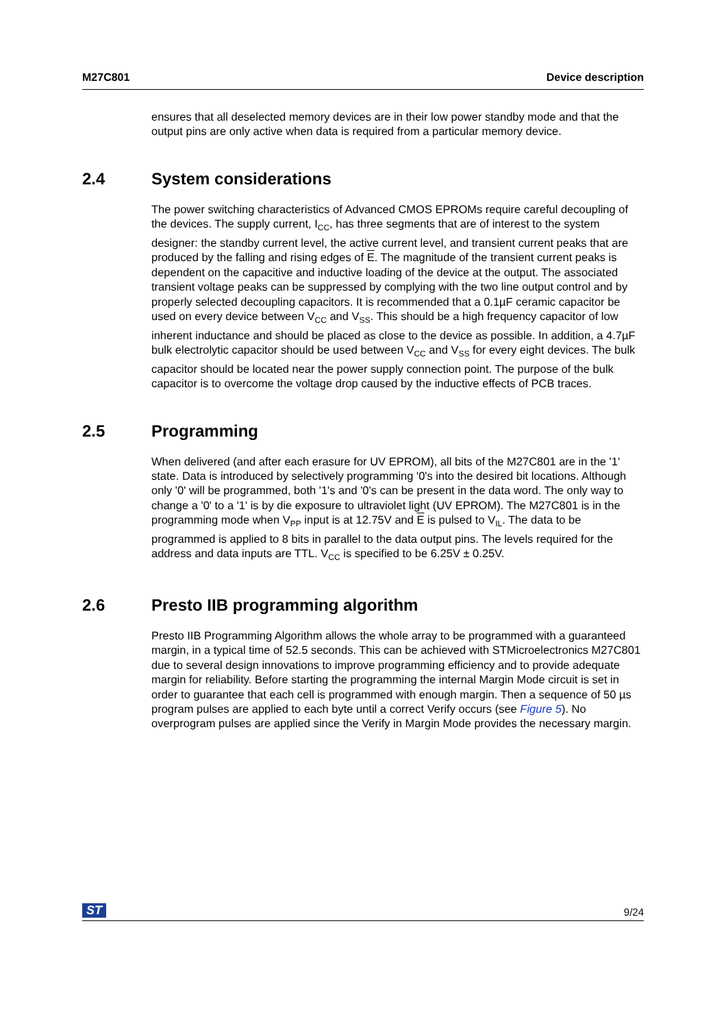M27C801 Device description
ensures that all deselected memory devices are in their low power standby mode and that the output pins are only active when data is required from a particular memory device.
2.4 System considerations
The power switching characteristics of Advanced CMOS EPROMs require careful decoupling of the devices. The supply current, I<sub>CC</sub>, has three segments that are of interest to the system designer: the standby current level, the active current level, and transient current peaks that are produced by the falling and rising edges of E. The magnitude of the transient current peaks is dependent on the capacitive and inductive loading of the device at the output. The associated transient voltage peaks can be suppressed by complying with the two line output control and by properly selected decoupling capacitors. It is recommended that a 0.1µF ceramic capacitor be used on every device between V<sub>CC</sub> and V<sub>SS</sub>. This should be a high frequency capacitor of low inherent inductance and should be placed as close to the device as possible. In addition, a 4.7µF bulk electrolytic capacitor should be used between V<sub>CC</sub> and V<sub>SS</sub> for every eight devices. The bulk capacitor should be located near the power supply connection point. The purpose of the bulk capacitor is to overcome the voltage drop caused by the inductive effects of PCB traces.
2.5 Programming
When delivered (and after each erasure for UV EPROM), all bits of the M27C801 are in the '1' state. Data is introduced by selectively programming '0's into the desired bit locations. Although only '0' will be programmed, both '1's and '0's can be present in the data word. The only way to change a '0' to a '1' is by die exposure to ultraviolet light (UV EPROM). The M27C801 is in the programming mode when V<sub>PP</sub> input is at 12.75V and E is pulsed to V<sub>IL</sub>. The data to be programmed is applied to 8 bits in parallel to the data output pins. The levels required for the address and data inputs are TTL. V<sub>CC</sub> is specified to be 6.25V ± 0.25V.
2.6 Presto IIB programming algorithm
Presto IIB Programming Algorithm allows the whole array to be programmed with a guaranteed margin, in a typical time of 52.5 seconds. This can be achieved with STMicroelectronics M27C801 due to several design innovations to improve programming efficiency and to provide adequate margin for reliability. Before starting the programming the internal Margin Mode circuit is set in order to guarantee that each cell is programmed with enough margin. Then a sequence of 50 µs program pulses are applied to each byte until a correct Verify occurs (see Figure 5). No overprogram pulses are applied since the Verify in Margin Mode provides the necessary margin.
ST 9/24